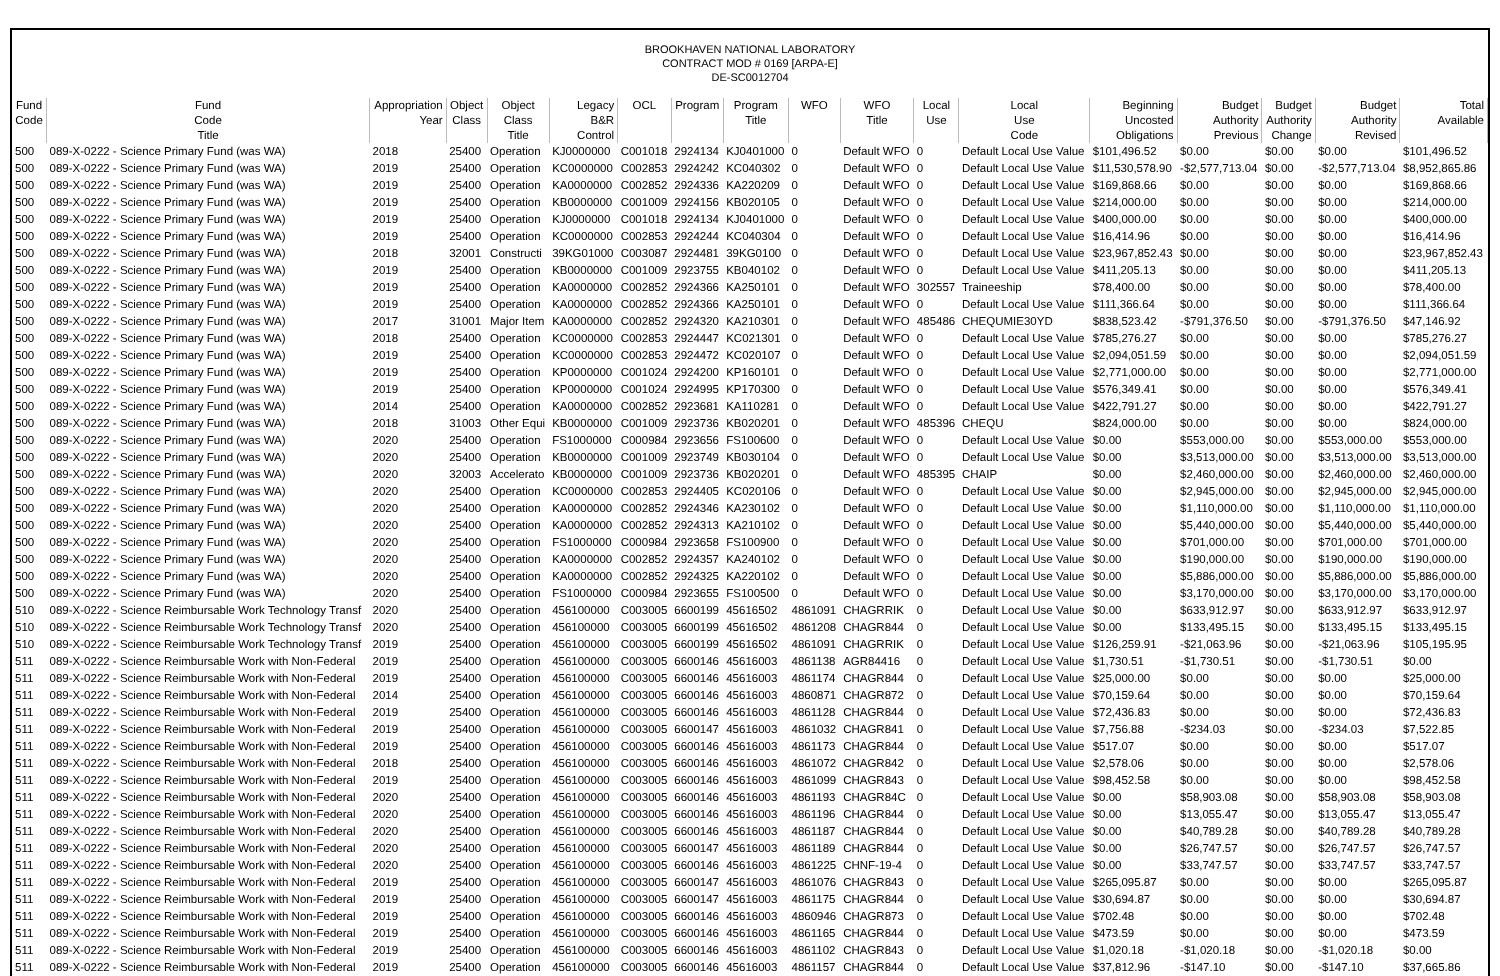BROOKHAVEN NATIONAL LABORATORY
CONTRACT MOD # 0169 [ARPA-E]
DE-SC0012704
| Fund Code | Fund Code Title | Appropriation Year | Object Class | Object Class Title | Legacy B&R Control | OCL | Program | Program Title | WFO | WFO Title | Local Use | Local Use Code | Beginning Uncosted Obligations | Budget Authority Previous | Budget Authority Change | Budget Authority Revised | Total Available |
| --- | --- | --- | --- | --- | --- | --- | --- | --- | --- | --- | --- | --- | --- | --- | --- | --- | --- |
| 500 | 089-X-0222 - Science Primary Fund (was WA) | 2018 | 25400 | Operation | KJ0000000 | C001018 | 2924134 | KJ0401000 | 0 | Default WFO | 0 | Default Local Use Value | $101,496.52 | $0.00 | $0.00 | $0.00 | $101,496.52 |
| 500 | 089-X-0222 - Science Primary Fund (was WA) | 2019 | 25400 | Operation | KC0000000 | C002853 | 2924242 | KC040302 | 0 | Default WFO | 0 | Default Local Use Value | $11,530,578.90 | -$2,577,713.04 | $0.00 | -$2,577,713.04 | $8,952,865.86 |
| 500 | 089-X-0222 - Science Primary Fund (was WA) | 2019 | 25400 | Operation | KA0000000 | C002852 | 2924336 | KA220209 | 0 | Default WFO | 0 | Default Local Use Value | $169,868.66 | $0.00 | $0.00 | $0.00 | $169,868.66 |
| 500 | 089-X-0222 - Science Primary Fund (was WA) | 2019 | 25400 | Operation | KB0000000 | C001009 | 2924156 | KB020105 | 0 | Default WFO | 0 | Default Local Use Value | $214,000.00 | $0.00 | $0.00 | $0.00 | $214,000.00 |
| 500 | 089-X-0222 - Science Primary Fund (was WA) | 2019 | 25400 | Operation | KJ0000000 | C001018 | 2924134 | KJ0401000 | 0 | Default WFO | 0 | Default Local Use Value | $400,000.00 | $0.00 | $0.00 | $0.00 | $400,000.00 |
| 500 | 089-X-0222 - Science Primary Fund (was WA) | 2019 | 25400 | Operation | KC0000000 | C002853 | 2924244 | KC040304 | 0 | Default WFO | 0 | Default Local Use Value | $16,414.96 | $0.00 | $0.00 | $0.00 | $16,414.96 |
| 500 | 089-X-0222 - Science Primary Fund (was WA) | 2018 | 32001 | Constructi | 39KG01000 | C003087 | 2924481 | 39KG0100 | 0 | Default WFO | 0 | Default Local Use Value | $23,967,852.43 | $0.00 | $0.00 | $0.00 | $23,967,852.43 |
| 500 | 089-X-0222 - Science Primary Fund (was WA) | 2019 | 25400 | Operation | KB0000000 | C001009 | 2923755 | KB040102 | 0 | Default WFO | 0 | Default Local Use Value | $411,205.13 | $0.00 | $0.00 | $0.00 | $411,205.13 |
| 500 | 089-X-0222 - Science Primary Fund (was WA) | 2019 | 25400 | Operation | KA0000000 | C002852 | 2924366 | KA250101 | 0 | Default WFO | 302557 | Traineeship | $78,400.00 | $0.00 | $0.00 | $0.00 | $78,400.00 |
| 500 | 089-X-0222 - Science Primary Fund (was WA) | 2019 | 25400 | Operation | KA0000000 | C002852 | 2924366 | KA250101 | 0 | Default WFO | 0 | Default Local Use Value | $111,366.64 | $0.00 | $0.00 | $0.00 | $111,366.64 |
| 500 | 089-X-0222 - Science Primary Fund (was WA) | 2017 | 31001 | Major Item | KA0000000 | C002852 | 2924320 | KA210301 | 0 | Default WFO | 485486 | CHEQUMIE30YD | $838,523.42 | -$791,376.50 | $0.00 | -$791,376.50 | $47,146.92 |
| 500 | 089-X-0222 - Science Primary Fund (was WA) | 2018 | 25400 | Operation | KC0000000 | C002853 | 2924447 | KC021301 | 0 | Default WFO | 0 | Default Local Use Value | $785,276.27 | $0.00 | $0.00 | $0.00 | $785,276.27 |
| 500 | 089-X-0222 - Science Primary Fund (was WA) | 2019 | 25400 | Operation | KC0000000 | C002853 | 2924472 | KC020107 | 0 | Default WFO | 0 | Default Local Use Value | $2,094,051.59 | $0.00 | $0.00 | $0.00 | $2,094,051.59 |
| 500 | 089-X-0222 - Science Primary Fund (was WA) | 2019 | 25400 | Operation | KP0000000 | C001024 | 2924200 | KP160101 | 0 | Default WFO | 0 | Default Local Use Value | $2,771,000.00 | $0.00 | $0.00 | $0.00 | $2,771,000.00 |
| 500 | 089-X-0222 - Science Primary Fund (was WA) | 2019 | 25400 | Operation | KP0000000 | C001024 | 2924995 | KP170300 | 0 | Default WFO | 0 | Default Local Use Value | $576,349.41 | $0.00 | $0.00 | $0.00 | $576,349.41 |
| 500 | 089-X-0222 - Science Primary Fund (was WA) | 2014 | 25400 | Operation | KA0000000 | C002852 | 2923681 | KA110281 | 0 | Default WFO | 0 | Default Local Use Value | $422,791.27 | $0.00 | $0.00 | $0.00 | $422,791.27 |
| 500 | 089-X-0222 - Science Primary Fund (was WA) | 2018 | 31003 | Other Equi | KB0000000 | C001009 | 2923736 | KB020201 | 0 | Default WFO | 485396 | CHEQU | $824,000.00 | $0.00 | $0.00 | $0.00 | $824,000.00 |
| 500 | 089-X-0222 - Science Primary Fund (was WA) | 2020 | 25400 | Operation | FS1000000 | C000984 | 2923656 | FS100600 | 0 | Default WFO | 0 | Default Local Use Value | $0.00 | $553,000.00 | $0.00 | $553,000.00 | $553,000.00 |
| 500 | 089-X-0222 - Science Primary Fund (was WA) | 2020 | 25400 | Operation | KB0000000 | C001009 | 2923749 | KB030104 | 0 | Default WFO | 0 | Default Local Use Value | $0.00 | $3,513,000.00 | $0.00 | $3,513,000.00 | $3,513,000.00 |
| 500 | 089-X-0222 - Science Primary Fund (was WA) | 2020 | 32003 | Accelerato | KB0000000 | C001009 | 2923736 | KB020201 | 0 | Default WFO | 485395 | CHAIP | $0.00 | $2,460,000.00 | $0.00 | $2,460,000.00 | $2,460,000.00 |
| 500 | 089-X-0222 - Science Primary Fund (was WA) | 2020 | 25400 | Operation | KC0000000 | C002853 | 2924405 | KC020106 | 0 | Default WFO | 0 | Default Local Use Value | $0.00 | $2,945,000.00 | $0.00 | $2,945,000.00 | $2,945,000.00 |
| 500 | 089-X-0222 - Science Primary Fund (was WA) | 2020 | 25400 | Operation | KA0000000 | C002852 | 2924346 | KA230102 | 0 | Default WFO | 0 | Default Local Use Value | $0.00 | $1,110,000.00 | $0.00 | $1,110,000.00 | $1,110,000.00 |
| 500 | 089-X-0222 - Science Primary Fund (was WA) | 2020 | 25400 | Operation | KA0000000 | C002852 | 2924313 | KA210102 | 0 | Default WFO | 0 | Default Local Use Value | $0.00 | $5,440,000.00 | $0.00 | $5,440,000.00 | $5,440,000.00 |
| 500 | 089-X-0222 - Science Primary Fund (was WA) | 2020 | 25400 | Operation | FS1000000 | C000984 | 2923658 | FS100900 | 0 | Default WFO | 0 | Default Local Use Value | $0.00 | $701,000.00 | $0.00 | $701,000.00 | $701,000.00 |
| 500 | 089-X-0222 - Science Primary Fund (was WA) | 2020 | 25400 | Operation | KA0000000 | C002852 | 2924357 | KA240102 | 0 | Default WFO | 0 | Default Local Use Value | $0.00 | $190,000.00 | $0.00 | $190,000.00 | $190,000.00 |
| 500 | 089-X-0222 - Science Primary Fund (was WA) | 2020 | 25400 | Operation | KA0000000 | C002852 | 2924325 | KA220102 | 0 | Default WFO | 0 | Default Local Use Value | $0.00 | $5,886,000.00 | $0.00 | $5,886,000.00 | $5,886,000.00 |
| 500 | 089-X-0222 - Science Primary Fund (was WA) | 2020 | 25400 | Operation | FS1000000 | C000984 | 2923655 | FS100500 | 0 | Default WFO | 0 | Default Local Use Value | $0.00 | $3,170,000.00 | $0.00 | $3,170,000.00 | $3,170,000.00 |
| 510 | 089-X-0222 - Science Reimbursable Work Technology Transf | 2020 | 25400 | Operation | 456100000 | C003005 | 6600199 | 45616502 | 4861091 | CHAGRRIK | 0 | Default Local Use Value | $0.00 | $633,912.97 | $0.00 | $633,912.97 | $633,912.97 |
| 510 | 089-X-0222 - Science Reimbursable Work Technology Transf | 2020 | 25400 | Operation | 456100000 | C003005 | 6600199 | 45616502 | 4861208 | CHAGR844 | 0 | Default Local Use Value | $0.00 | $133,495.15 | $0.00 | $133,495.15 | $133,495.15 |
| 510 | 089-X-0222 - Science Reimbursable Work Technology Transf | 2019 | 25400 | Operation | 456100000 | C003005 | 6600199 | 45616502 | 4861091 | CHAGRRIK | 0 | Default Local Use Value | $126,259.91 | -$21,063.96 | $0.00 | -$21,063.96 | $105,195.95 |
| 511 | 089-X-0222 - Science Reimbursable Work with Non-Federal | 2019 | 25400 | Operation | 456100000 | C003005 | 6600146 | 45616003 | 4861138 | AGR84416 | 0 | Default Local Use Value | $1,730.51 | -$1,730.51 | $0.00 | -$1,730.51 | $0.00 |
| 511 | 089-X-0222 - Science Reimbursable Work with Non-Federal | 2019 | 25400 | Operation | 456100000 | C003005 | 6600146 | 45616003 | 4861174 | CHAGR844 | 0 | Default Local Use Value | $25,000.00 | $0.00 | $0.00 | $0.00 | $25,000.00 |
| 511 | 089-X-0222 - Science Reimbursable Work with Non-Federal | 2014 | 25400 | Operation | 456100000 | C003005 | 6600146 | 45616003 | 4860871 | CHAGR872 | 0 | Default Local Use Value | $70,159.64 | $0.00 | $0.00 | $0.00 | $70,159.64 |
| 511 | 089-X-0222 - Science Reimbursable Work with Non-Federal | 2019 | 25400 | Operation | 456100000 | C003005 | 6600146 | 45616003 | 4861128 | CHAGR844 | 0 | Default Local Use Value | $72,436.83 | $0.00 | $0.00 | $0.00 | $72,436.83 |
| 511 | 089-X-0222 - Science Reimbursable Work with Non-Federal | 2019 | 25400 | Operation | 456100000 | C003005 | 6600147 | 45616003 | 4861032 | CHAGR841 | 0 | Default Local Use Value | $7,756.88 | -$234.03 | $0.00 | -$234.03 | $7,522.85 |
| 511 | 089-X-0222 - Science Reimbursable Work with Non-Federal | 2019 | 25400 | Operation | 456100000 | C003005 | 6600146 | 45616003 | 4861173 | CHAGR844 | 0 | Default Local Use Value | $517.07 | $0.00 | $0.00 | $0.00 | $517.07 |
| 511 | 089-X-0222 - Science Reimbursable Work with Non-Federal | 2018 | 25400 | Operation | 456100000 | C003005 | 6600146 | 45616003 | 4861072 | CHAGR842 | 0 | Default Local Use Value | $2,578.06 | $0.00 | $0.00 | $0.00 | $2,578.06 |
| 511 | 089-X-0222 - Science Reimbursable Work with Non-Federal | 2019 | 25400 | Operation | 456100000 | C003005 | 6600146 | 45616003 | 4861099 | CHAGR843 | 0 | Default Local Use Value | $98,452.58 | $0.00 | $0.00 | $0.00 | $98,452.58 |
| 511 | 089-X-0222 - Science Reimbursable Work with Non-Federal | 2020 | 25400 | Operation | 456100000 | C003005 | 6600146 | 45616003 | 4861193 | CHAGR84C | 0 | Default Local Use Value | $0.00 | $58,903.08 | $0.00 | $58,903.08 | $58,903.08 |
| 511 | 089-X-0222 - Science Reimbursable Work with Non-Federal | 2020 | 25400 | Operation | 456100000 | C003005 | 6600146 | 45616003 | 4861196 | CHAGR844 | 0 | Default Local Use Value | $0.00 | $13,055.47 | $0.00 | $13,055.47 | $13,055.47 |
| 511 | 089-X-0222 - Science Reimbursable Work with Non-Federal | 2020 | 25400 | Operation | 456100000 | C003005 | 6600146 | 45616003 | 4861187 | CHAGR844 | 0 | Default Local Use Value | $0.00 | $40,789.28 | $0.00 | $40,789.28 | $40,789.28 |
| 511 | 089-X-0222 - Science Reimbursable Work with Non-Federal | 2020 | 25400 | Operation | 456100000 | C003005 | 6600147 | 45616003 | 4861189 | CHAGR844 | 0 | Default Local Use Value | $0.00 | $26,747.57 | $0.00 | $26,747.57 | $26,747.57 |
| 511 | 089-X-0222 - Science Reimbursable Work with Non-Federal | 2020 | 25400 | Operation | 456100000 | C003005 | 6600146 | 45616003 | 4861225 | CHNF-19-4 | 0 | Default Local Use Value | $0.00 | $33,747.57 | $0.00 | $33,747.57 | $33,747.57 |
| 511 | 089-X-0222 - Science Reimbursable Work with Non-Federal | 2019 | 25400 | Operation | 456100000 | C003005 | 6600147 | 45616003 | 4861076 | CHAGR843 | 0 | Default Local Use Value | $265,095.87 | $0.00 | $0.00 | $0.00 | $265,095.87 |
| 511 | 089-X-0222 - Science Reimbursable Work with Non-Federal | 2019 | 25400 | Operation | 456100000 | C003005 | 6600147 | 45616003 | 4861175 | CHAGR844 | 0 | Default Local Use Value | $30,694.87 | $0.00 | $0.00 | $0.00 | $30,694.87 |
| 511 | 089-X-0222 - Science Reimbursable Work with Non-Federal | 2019 | 25400 | Operation | 456100000 | C003005 | 6600146 | 45616003 | 4860946 | CHAGR873 | 0 | Default Local Use Value | $702.48 | $0.00 | $0.00 | $0.00 | $702.48 |
| 511 | 089-X-0222 - Science Reimbursable Work with Non-Federal | 2019 | 25400 | Operation | 456100000 | C003005 | 6600146 | 45616003 | 4861165 | CHAGR844 | 0 | Default Local Use Value | $473.59 | $0.00 | $0.00 | $0.00 | $473.59 |
| 511 | 089-X-0222 - Science Reimbursable Work with Non-Federal | 2019 | 25400 | Operation | 456100000 | C003005 | 6600146 | 45616003 | 4861102 | CHAGR843 | 0 | Default Local Use Value | $1,020.18 | -$1,020.18 | $0.00 | -$1,020.18 | $0.00 |
| 511 | 089-X-0222 - Science Reimbursable Work with Non-Federal | 2019 | 25400 | Operation | 456100000 | C003005 | 6600146 | 45616003 | 4861157 | CHAGR844 | 0 | Default Local Use Value | $37,812.96 | -$147.10 | $0.00 | -$147.10 | $37,665.86 |